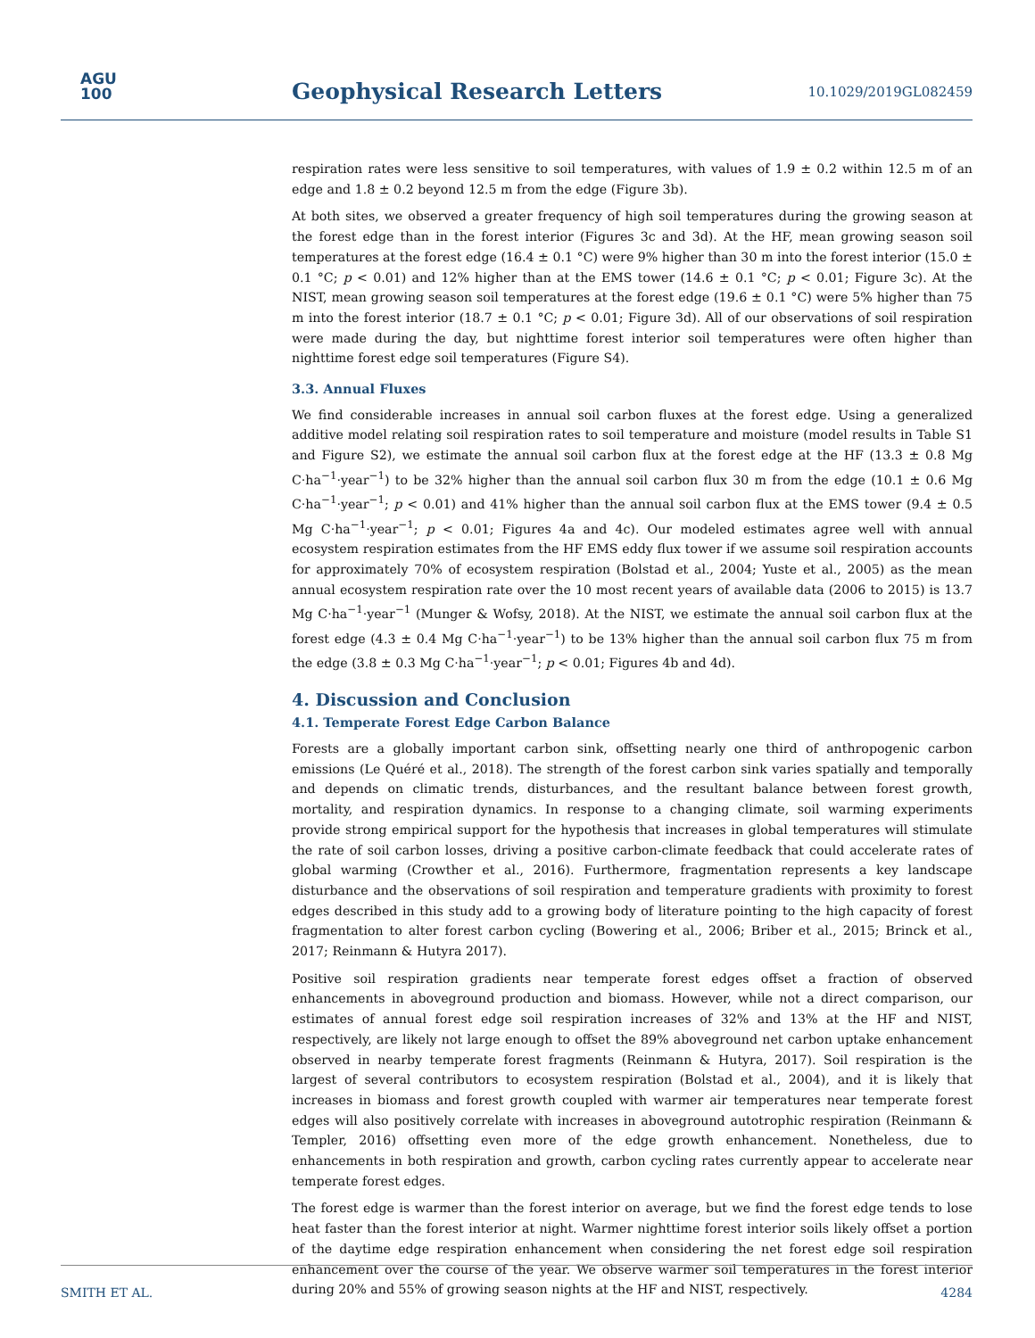AGU
100
Geophysical Research Letters 10.1029/2019GL082459
respiration rates were less sensitive to soil temperatures, with values of 1.9 ± 0.2 within 12.5 m of an edge and 1.8 ± 0.2 beyond 12.5 m from the edge (Figure 3b).
At both sites, we observed a greater frequency of high soil temperatures during the growing season at the forest edge than in the forest interior (Figures 3c and 3d). At the HF, mean growing season soil temperatures at the forest edge (16.4 ± 0.1 °C) were 9% higher than 30 m into the forest interior (15.0 ± 0.1 °C; p < 0.01) and 12% higher than at the EMS tower (14.6 ± 0.1 °C; p < 0.01; Figure 3c). At the NIST, mean growing season soil temperatures at the forest edge (19.6 ± 0.1 °C) were 5% higher than 75 m into the forest interior (18.7 ± 0.1 °C; p < 0.01; Figure 3d). All of our observations of soil respiration were made during the day, but nighttime forest interior soil temperatures were often higher than nighttime forest edge soil temperatures (Figure S4).
3.3. Annual Fluxes
We find considerable increases in annual soil carbon fluxes at the forest edge. Using a generalized additive model relating soil respiration rates to soil temperature and moisture (model results in Table S1 and Figure S2), we estimate the annual soil carbon flux at the forest edge at the HF (13.3 ± 0.8 Mg C·ha<sup>−1</sup>·year<sup>−1</sup>) to be 32% higher than the annual soil carbon flux 30 m from the edge (10.1 ± 0.6 Mg C·ha<sup>−1</sup>·year<sup>−1</sup>; p < 0.01) and 41% higher than the annual soil carbon flux at the EMS tower (9.4 ± 0.5 Mg C·ha<sup>−1</sup>·year<sup>−1</sup>; p < 0.01; Figures 4a and 4c). Our modeled estimates agree well with annual ecosystem respiration estimates from the HF EMS eddy flux tower if we assume soil respiration accounts for approximately 70% of ecosystem respiration (Bolstad et al., 2004; Yuste et al., 2005) as the mean annual ecosystem respiration rate over the 10 most recent years of available data (2006 to 2015) is 13.7 Mg C·ha<sup>−1</sup>·year<sup>−1</sup> (Munger & Wofsy, 2018). At the NIST, we estimate the annual soil carbon flux at the forest edge (4.3 ± 0.4 Mg C·ha<sup>−1</sup>·year<sup>−1</sup>) to be 13% higher than the annual soil carbon flux 75 m from the edge (3.8 ± 0.3 Mg C·ha<sup>−1</sup>·year<sup>−1</sup>; p < 0.01; Figures 4b and 4d).
4. Discussion and Conclusion
4.1. Temperate Forest Edge Carbon Balance
Forests are a globally important carbon sink, offsetting nearly one third of anthropogenic carbon emissions (Le Quéré et al., 2018). The strength of the forest carbon sink varies spatially and temporally and depends on climatic trends, disturbances, and the resultant balance between forest growth, mortality, and respiration dynamics. In response to a changing climate, soil warming experiments provide strong empirical support for the hypothesis that increases in global temperatures will stimulate the rate of soil carbon losses, driving a positive carbon-climate feedback that could accelerate rates of global warming (Crowther et al., 2016). Furthermore, fragmentation represents a key landscape disturbance and the observations of soil respiration and temperature gradients with proximity to forest edges described in this study add to a growing body of literature pointing to the high capacity of forest fragmentation to alter forest carbon cycling (Bowering et al., 2006; Briber et al., 2015; Brinck et al., 2017; Reinmann & Hutyra 2017).
Positive soil respiration gradients near temperate forest edges offset a fraction of observed enhancements in aboveground production and biomass. However, while not a direct comparison, our estimates of annual forest edge soil respiration increases of 32% and 13% at the HF and NIST, respectively, are likely not large enough to offset the 89% aboveground net carbon uptake enhancement observed in nearby temperate forest fragments (Reinmann & Hutyra, 2017). Soil respiration is the largest of several contributors to ecosystem respiration (Bolstad et al., 2004), and it is likely that increases in biomass and forest growth coupled with warmer air temperatures near temperate forest edges will also positively correlate with increases in aboveground autotrophic respiration (Reinmann & Templer, 2016) offsetting even more of the edge growth enhancement. Nonetheless, due to enhancements in both respiration and growth, carbon cycling rates currently appear to accelerate near temperate forest edges.
The forest edge is warmer than the forest interior on average, but we find the forest edge tends to lose heat faster than the forest interior at night. Warmer nighttime forest interior soils likely offset a portion of the daytime edge respiration enhancement when considering the net forest edge soil respiration enhancement over the course of the year. We observe warmer soil temperatures in the forest interior during 20% and 55% of growing season nights at the HF and NIST, respectively.
SMITH ET AL. 4284